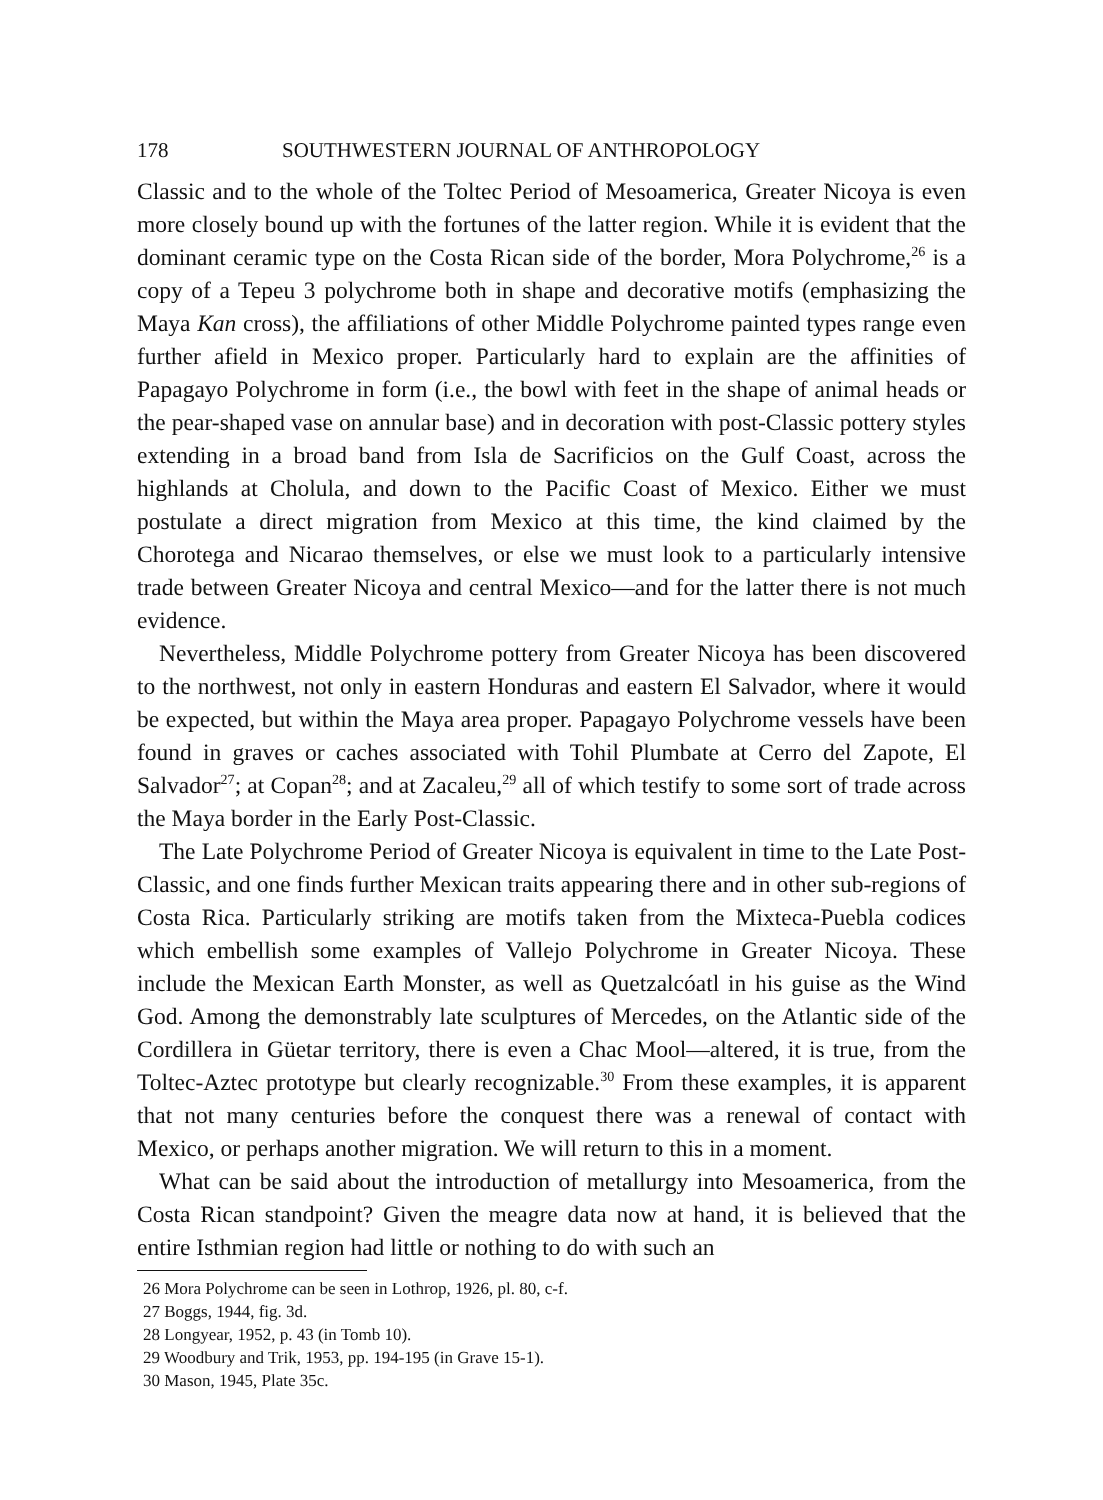178 SOUTHWESTERN JOURNAL OF ANTHROPOLOGY
Classic and to the whole of the Toltec Period of Mesoamerica, Greater Nicoya is even more closely bound up with the fortunes of the latter region. While it is evident that the dominant ceramic type on the Costa Rican side of the border, Mora Polychrome,<sup>26</sup> is a copy of a Tepeu 3 polychrome both in shape and decorative motifs (emphasizing the Maya Kan cross), the affiliations of other Middle Polychrome painted types range even further afield in Mexico proper. Particularly hard to explain are the affinities of Papagayo Polychrome in form (i.e., the bowl with feet in the shape of animal heads or the pear-shaped vase on annular base) and in decoration with post-Classic pottery styles extending in a broad band from Isla de Sacrificios on the Gulf Coast, across the highlands at Cholula, and down to the Pacific Coast of Mexico. Either we must postulate a direct migration from Mexico at this time, the kind claimed by the Chorotega and Nicarao themselves, or else we must look to a particularly intensive trade between Greater Nicoya and central Mexico—and for the latter there is not much evidence.
Nevertheless, Middle Polychrome pottery from Greater Nicoya has been discovered to the northwest, not only in eastern Honduras and eastern El Salvador, where it would be expected, but within the Maya area proper. Papagayo Polychrome vessels have been found in graves or caches associated with Tohil Plumbate at Cerro del Zapote, El Salvador<sup>27</sup>; at Copan<sup>28</sup>; and at Zacaleu,<sup>29</sup> all of which testify to some sort of trade across the Maya border in the Early Post-Classic.
The Late Polychrome Period of Greater Nicoya is equivalent in time to the Late Post-Classic, and one finds further Mexican traits appearing there and in other sub-regions of Costa Rica. Particularly striking are motifs taken from the Mixteca-Puebla codices which embellish some examples of Vallejo Polychrome in Greater Nicoya. These include the Mexican Earth Monster, as well as Quetzalcóatl in his guise as the Wind God. Among the demonstrably late sculptures of Mercedes, on the Atlantic side of the Cordillera in Güetar territory, there is even a Chac Mool—altered, it is true, from the Toltec-Aztec prototype but clearly recognizable.<sup>30</sup> From these examples, it is apparent that not many centuries before the conquest there was a renewal of contact with Mexico, or perhaps another migration. We will return to this in a moment.
What can be said about the introduction of metallurgy into Mesoamerica, from the Costa Rican standpoint? Given the meagre data now at hand, it is believed that the entire Isthmian region had little or nothing to do with such an
26 Mora Polychrome can be seen in Lothrop, 1926, pl. 80, c-f.
27 Boggs, 1944, fig. 3d.
28 Longyear, 1952, p. 43 (in Tomb 10).
29 Woodbury and Trik, 1953, pp. 194-195 (in Grave 15-1).
30 Mason, 1945, Plate 35c.